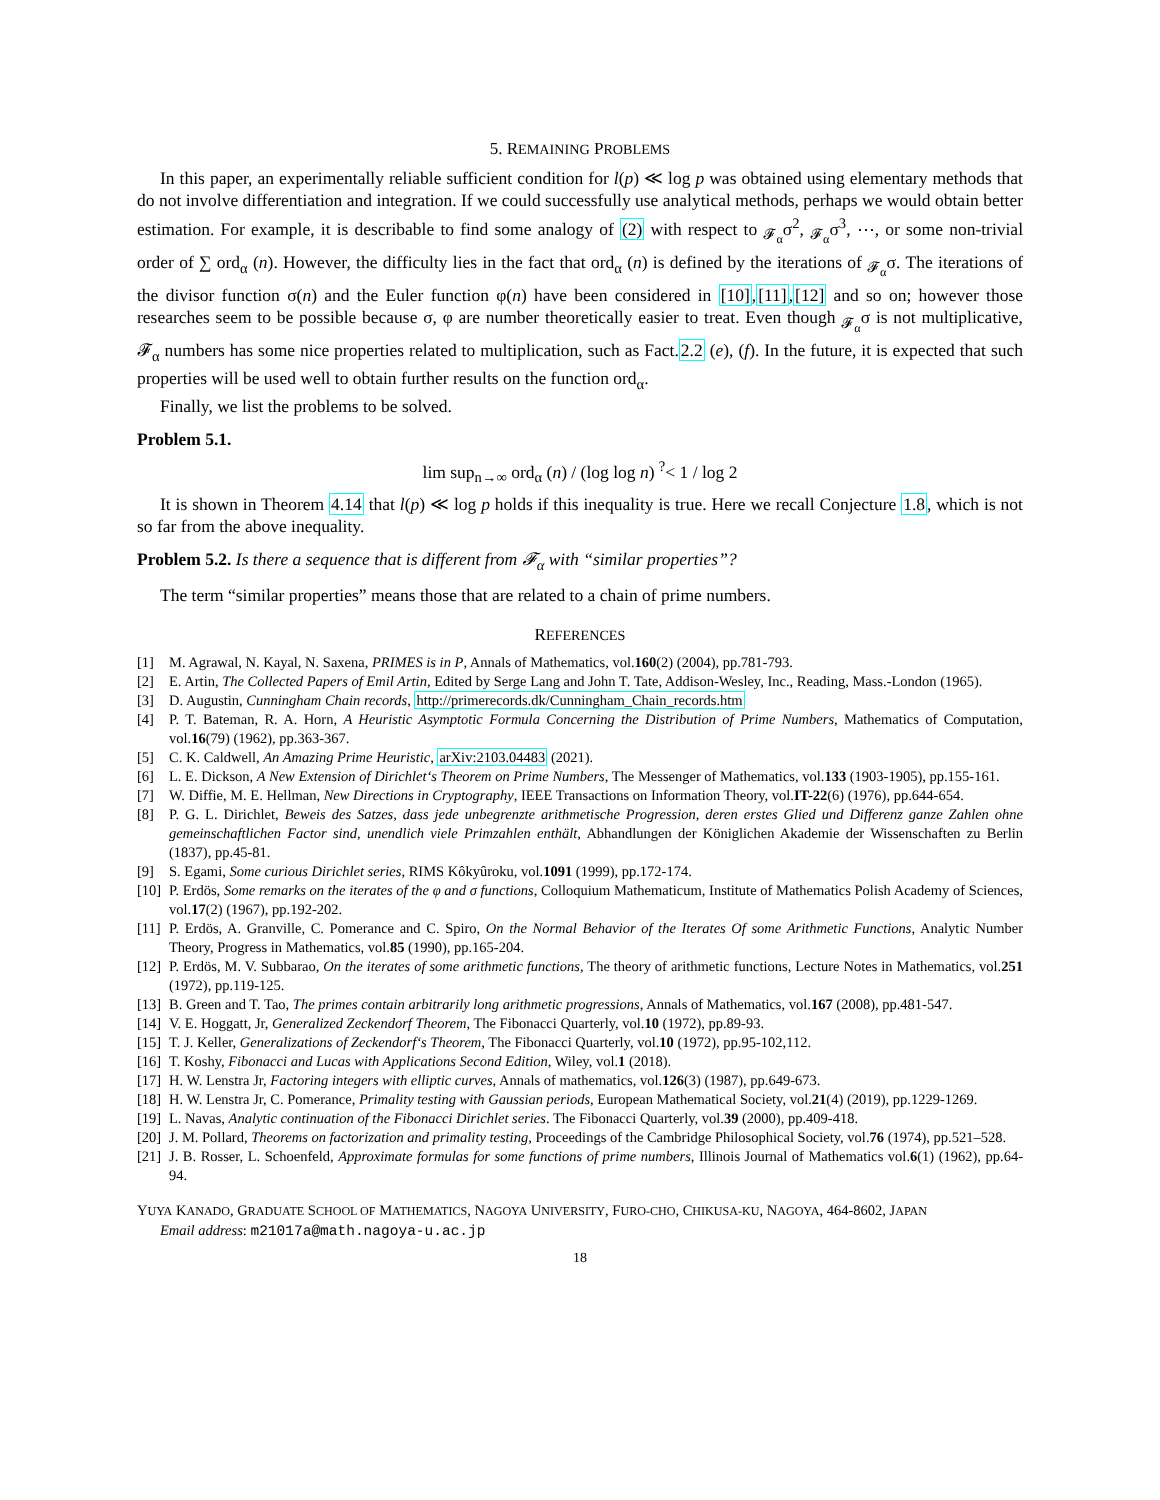5. REMAINING PROBLEMS
In this paper, an experimentally reliable sufficient condition for l(p) ≪ log p was obtained using elementary methods that do not involve differentiation and integration. If we could successfully use analytical methods, perhaps we would obtain better estimation. For example, it is describable to find some analogy of (2) with respect to <sub>𝓕<sub>α</sub></sub>σ<sup>2</sup>, <sub>𝓕<sub>α</sub></sub>σ<sup>3</sup>, ⋯, or some non-trivial order of ∑ ord<sub>α</sub> (n). However, the difficulty lies in the fact that ord<sub>α</sub> (n) is defined by the iterations of <sub>𝓕<sub>α</sub></sub>σ. The iterations of the divisor function σ(n) and the Euler function φ(n) have been considered in [10],[11],[12] and so on; however those researches seem to be possible because σ, φ are number theoretically easier to treat. Even though <sub>𝓕<sub>α</sub></sub>σ is not multiplicative, 𝓕<sub>α</sub> numbers has some nice properties related to multiplication, such as Fact.2.2 (e), (f). In the future, it is expected that such properties will be used well to obtain further results on the function ord<sub>α</sub>.
Finally, we list the problems to be solved.
Problem 5.1.
lim sup<sub>n→∞</sub> ord<sub>α</sub> (n) / (log log n) <sup>?</sup>< 1 / log 2
It is shown in Theorem 4.14 that l(p) ≪ log p holds if this inequality is true. Here we recall Conjecture 1.8, which is not so far from the above inequality.
Problem 5.2. Is there a sequence that is different from 𝓕<sub>α</sub> with “similar properties”?
The term “similar properties” means those that are related to a chain of prime numbers.
REFERENCES
[1] M. Agrawal, N. Kayal, N. Saxena, PRIMES is in P, Annals of Mathematics, vol.160(2) (2004), pp.781-793.
[2] E. Artin, The Collected Papers of Emil Artin, Edited by Serge Lang and John T. Tate, Addison-Wesley, Inc., Reading, Mass.-London (1965).
[3] D. Augustin, Cunningham Chain records, http://primerecords.dk/Cunningham_Chain_records.htm
[4] P. T. Bateman, R. A. Horn, A Heuristic Asymptotic Formula Concerning the Distribution of Prime Numbers, Mathematics of Computation, vol.16(79) (1962), pp.363-367.
[5] C. K. Caldwell, An Amazing Prime Heuristic, arXiv:2103.04483 (2021).
[6] L. E. Dickson, A New Extension of Dirichlet‘s Theorem on Prime Numbers, The Messenger of Mathematics, vol.133 (1903-1905), pp.155-161.
[7] W. Diffie, M. E. Hellman, New Directions in Cryptography, IEEE Transactions on Information Theory, vol.IT-22(6) (1976), pp.644-654.
[8] P. G. L. Dirichlet, Beweis des Satzes, dass jede unbegrenzte arithmetische Progression, deren erstes Glied und Differenz ganze Zahlen ohne gemeinschaftlichen Factor sind, unendlich viele Primzahlen enthält, Abhandlungen der Königlichen Akademie der Wissenschaften zu Berlin (1837), pp.45-81.
[9] S. Egami, Some curious Dirichlet series, RIMS Kôkyûroku, vol.1091 (1999), pp.172-174.
[10] P. Erdös, Some remarks on the iterates of the φ and σ functions, Colloquium Mathematicum, Institute of Mathematics Polish Academy of Sciences, vol.17(2) (1967), pp.192-202.
[11] P. Erdös, A. Granville, C. Pomerance and C. Spiro, On the Normal Behavior of the Iterates Of some Arithmetic Functions, Analytic Number Theory, Progress in Mathematics, vol.85 (1990), pp.165-204.
[12] P. Erdös, M. V. Subbarao, On the iterates of some arithmetic functions, The theory of arithmetic functions, Lecture Notes in Mathematics, vol.251 (1972), pp.119-125.
[13] B. Green and T. Tao, The primes contain arbitrarily long arithmetic progressions, Annals of Mathematics, vol.167 (2008), pp.481-547.
[14] V. E. Hoggatt, Jr, Generalized Zeckendorf Theorem, The Fibonacci Quarterly, vol.10 (1972), pp.89-93.
[15] T. J. Keller, Generalizations of Zeckendorf‘s Theorem, The Fibonacci Quarterly, vol.10 (1972), pp.95-102,112.
[16] T. Koshy, Fibonacci and Lucas with Applications Second Edition, Wiley, vol.1 (2018).
[17] H. W. Lenstra Jr, Factoring integers with elliptic curves, Annals of mathematics, vol.126(3) (1987), pp.649-673.
[18] H. W. Lenstra Jr, C. Pomerance, Primality testing with Gaussian periods, European Mathematical Society, vol.21(4) (2019), pp.1229-1269.
[19] L. Navas, Analytic continuation of the Fibonacci Dirichlet series. The Fibonacci Quarterly, vol.39 (2000), pp.409-418.
[20] J. M. Pollard, Theorems on factorization and primality testing, Proceedings of the Cambridge Philosophical Society, vol.76 (1974), pp.521–528.
[21] J. B. Rosser, L. Schoenfeld, Approximate formulas for some functions of prime numbers, Illinois Journal of Mathematics vol.6(1) (1962), pp.64-94.
YUYA KANADO, GRADUATE SCHOOL OF MATHEMATICS, NAGOYA UNIVERSITY, FURO-CHO, CHIKUSA-KU, NAGOYA, 464-8602, JAPAN
Email address: m21017a@math.nagoya-u.ac.jp
18